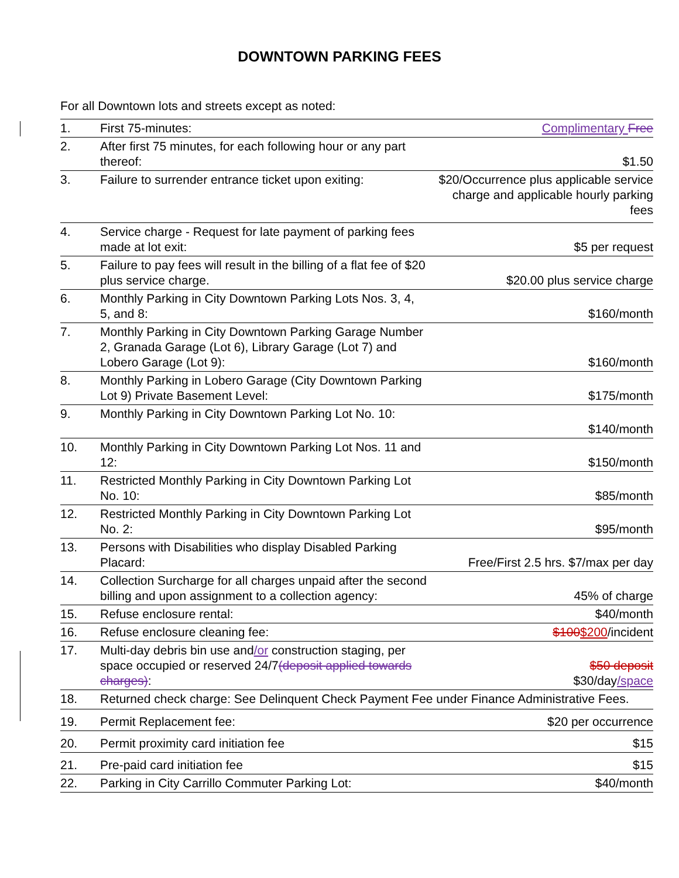DOWNTOWN PARKING FEES
For all Downtown lots and streets except as noted:
| 1. | First 75-minutes: | Complimentary Free |
| 2. | After first 75 minutes, for each following hour or any part thereof: | $1.50 |
| 3. | Failure to surrender entrance ticket upon exiting: | $20/Occurrence plus applicable service charge and applicable hourly parking fees |
| 4. | Service charge - Request for late payment of parking fees made at lot exit: | $5 per request |
| 5. | Failure to pay fees will result in the billing of a flat fee of $20 plus service charge. | $20.00 plus service charge |
| 6. | Monthly Parking in City Downtown Parking Lots Nos. 3, 4, 5, and 8: | $160/month |
| 7. | Monthly Parking in City Downtown Parking Garage Number 2, Granada Garage (Lot 6), Library Garage (Lot 7) and Lobero Garage (Lot 9): | $160/month |
| 8. | Monthly Parking in Lobero Garage (City Downtown Parking Lot 9) Private Basement Level: | $175/month |
| 9. | Monthly Parking in City Downtown Parking Lot No. 10: | $140/month |
| 10. | Monthly Parking in City Downtown Parking Lot Nos. 11 and 12: | $150/month |
| 11. | Restricted Monthly Parking in City Downtown Parking Lot No. 10: | $85/month |
| 12. | Restricted Monthly Parking in City Downtown Parking Lot No. 2: | $95/month |
| 13. | Persons with Disabilities who display Disabled Parking Placard: | Free/First 2.5 hrs. $7/max per day |
| 14. | Collection Surcharge for all charges unpaid after the second billing and upon assignment to a collection agency: | 45% of charge |
| 15. | Refuse enclosure rental: | $40/month |
| 16. | Refuse enclosure cleaning fee: | $100 $200 /incident |
| 17. | Multi-day debris bin use and /or construction staging, per space occupied or reserved 24/7 (deposit applied towards charges) : | $50 deposit $30/day /space |
| 18. | Returned check charge: See Delinquent Check Payment Fee under Finance Administrative Fees. | |
| 19. | Permit Replacement fee: | $20 per occurrence |
| 20. | Permit proximity card initiation fee | $15 |
| 21. | Pre-paid card initiation fee | $15 |
| 22. | Parking in City Carrillo Commuter Parking Lot: | $40/month |